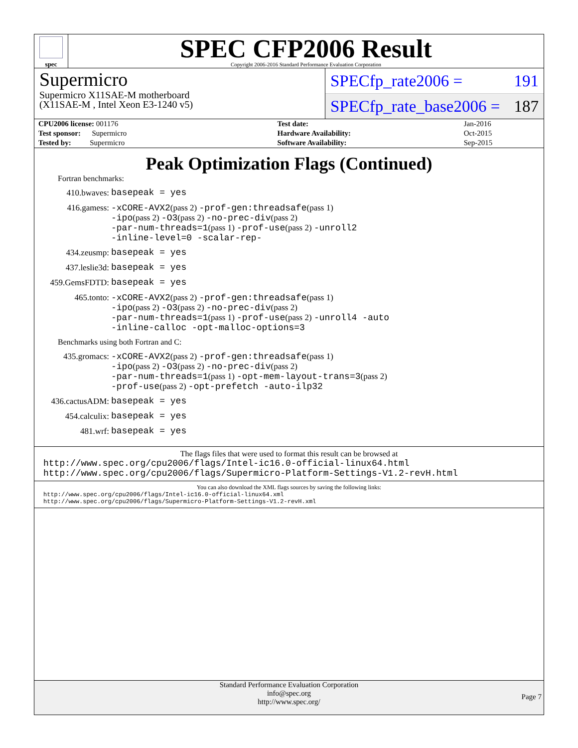spec
SPEC CFP2006 Result
Copyright 2006-2016 Standard Performance Evaluation Corporation
Supermicro
Supermicro X11SAE-M motherboard
(X11SAE-M , Intel Xeon E3-1240 v5)
SPECfp_rate2006 = 191
SPECfp_rate_base2006 = 187
| CPU2006 license: 001176 | | Test date: | Jan-2016 |
| Test sponsor: Supermicro | | Hardware Availability: | Oct-2015 |
| Tested by: Supermicro | | Software Availability: | Sep-2015 |
Peak Optimization Flags (Continued)
Fortran benchmarks:
410.bwaves: basepeak = yes
416.gamess: -xCORE-AVX2(pass 2) -prof-gen:threadsafe(pass 1)
-ipo(pass 2) -O3(pass 2) -no-prec-div(pass 2)
-par-num-threads=1(pass 1) -prof-use(pass 2) -unroll2
-inline-level=0 -scalar-rep-
434.zeusmp: basepeak = yes
437.leslie3d: basepeak = yes
459.GemsFDTD: basepeak = yes
465.tonto: -xCORE-AVX2(pass 2) -prof-gen:threadsafe(pass 1)
-ipo(pass 2) -O3(pass 2) -no-prec-div(pass 2)
-par-num-threads=1(pass 1) -prof-use(pass 2) -unroll4 -auto
-inline-calloc -opt-malloc-options=3
Benchmarks using both Fortran and C:
435.gromacs: -xCORE-AVX2(pass 2) -prof-gen:threadsafe(pass 1)
-ipo(pass 2) -O3(pass 2) -no-prec-div(pass 2)
-par-num-threads=1(pass 1) -opt-mem-layout-trans=3(pass 2)
-prof-use(pass 2) -opt-prefetch -auto-ilp32
436.cactusADM: basepeak = yes
454.calculix: basepeak = yes
481.wrf: basepeak = yes
The flags files that were used to format this result can be browsed at
http://www.spec.org/cpu2006/flags/Intel-ic16.0-official-linux64.html
http://www.spec.org/cpu2006/flags/Supermicro-Platform-Settings-V1.2-revH.html
You can also download the XML flags sources by saving the following links:
http://www.spec.org/cpu2006/flags/Intel-ic16.0-official-linux64.xml
http://www.spec.org/cpu2006/flags/Supermicro-Platform-Settings-V1.2-revH.xml
Standard Performance Evaluation Corporation
info@spec.org
http://www.spec.org/
Page 7